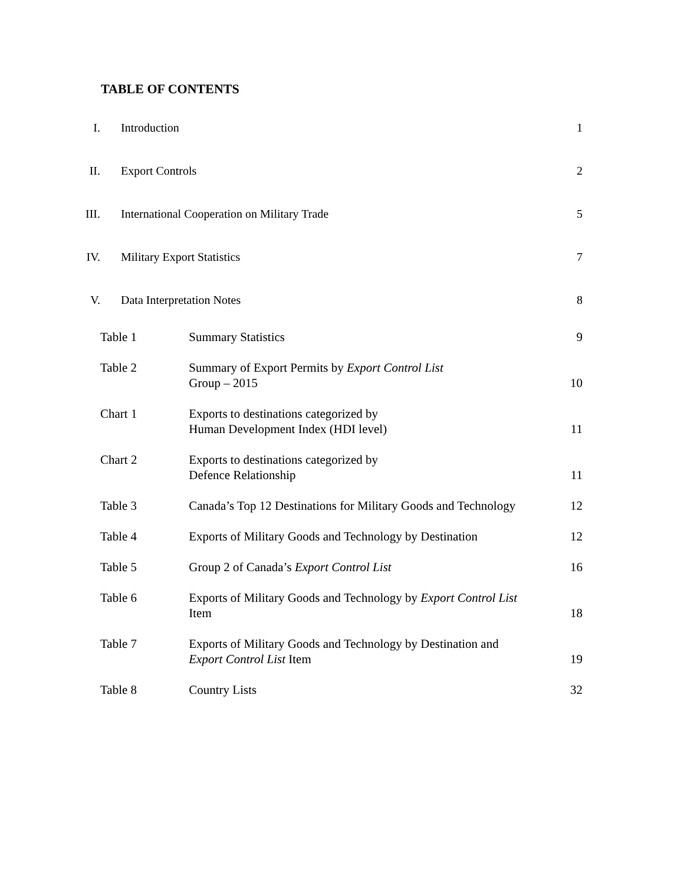TABLE OF CONTENTS
| I. | Introduction | | 1 |
| II. | Export Controls | | 2 |
| III. | International Cooperation on Military Trade | | 5 |
| IV. | Military Export Statistics | | 7 |
| V. | Data Interpretation Notes | | 8 |
| Table 1 | | Summary Statistics | 9 |
| Table 2 | | Summary of Export Permits by Export Control List Group – 2015 | 10 |
| Chart 1 | | Exports to destinations categorized by Human Development Index (HDI level) | 11 |
| Chart 2 | | Exports to destinations categorized by Defence Relationship | 11 |
| Table 3 | | Canada’s Top 12 Destinations for Military Goods and Technology | 12 |
| Table 4 | | Exports of Military Goods and Technology by Destination | 12 |
| Table 5 | | Group 2 of Canada’s Export Control List | 16 |
| Table 6 | | Exports of Military Goods and Technology by Export Control List Item | 18 |
| Table 7 | | Exports of Military Goods and Technology by Destination and Export Control List Item | 19 |
| Table 8 | | Country Lists | 32 |